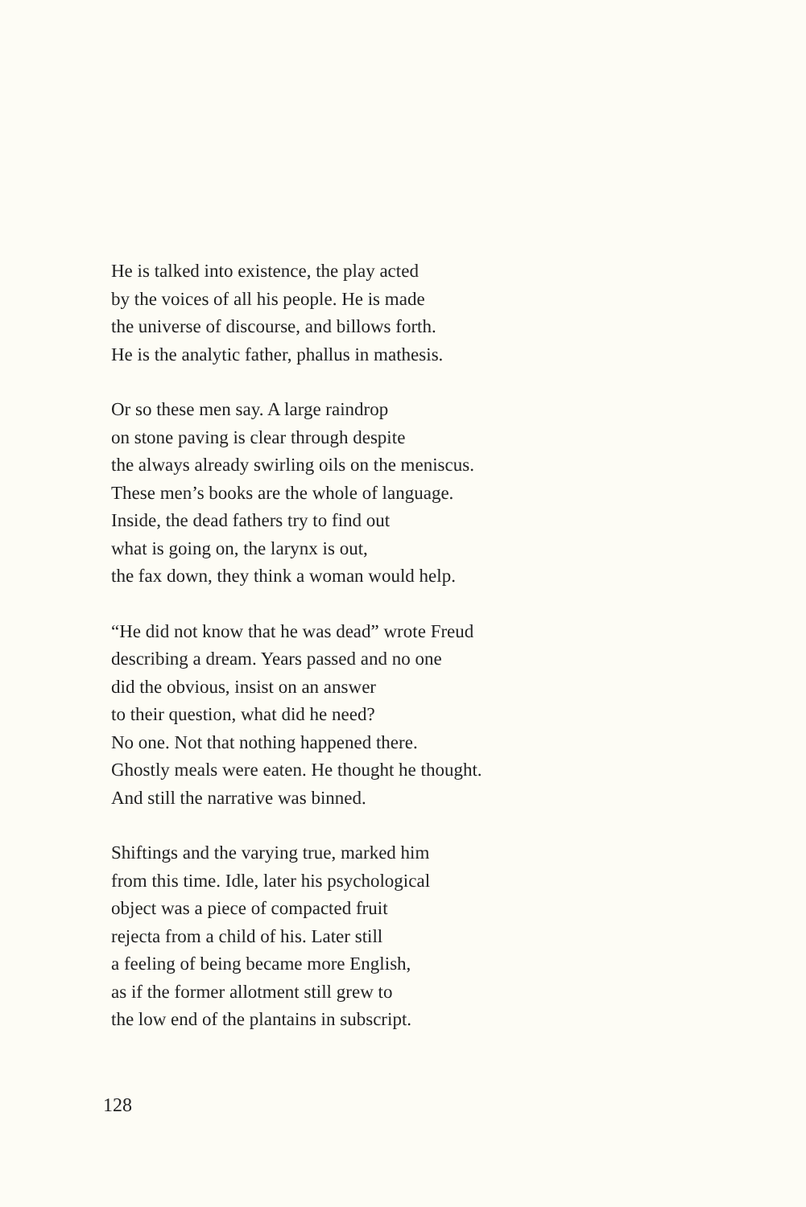He is talked into existence, the play acted
by the voices of all his people. He is made
the universe of discourse, and billows forth.
He is the analytic father, phallus in mathesis.
Or so these men say. A large raindrop
on stone paving is clear through despite
the always already swirling oils on the meniscus.
These men’s books are the whole of language.
Inside, the dead fathers try to find out
what is going on, the larynx is out,
the fax down, they think a woman would help.
“He did not know that he was dead” wrote Freud
describing a dream. Years passed and no one
did the obvious, insist on an answer
to their question, what did he need?
No one. Not that nothing happened there.
Ghostly meals were eaten. He thought he thought.
And still the narrative was binned.
Shiftings and the varying true, marked him
from this time. Idle, later his psychological
object was a piece of compacted fruit
rejecta from a child of his. Later still
a feeling of being became more English,
as if the former allotment still grew to
the low end of the plantains in subscript.
128